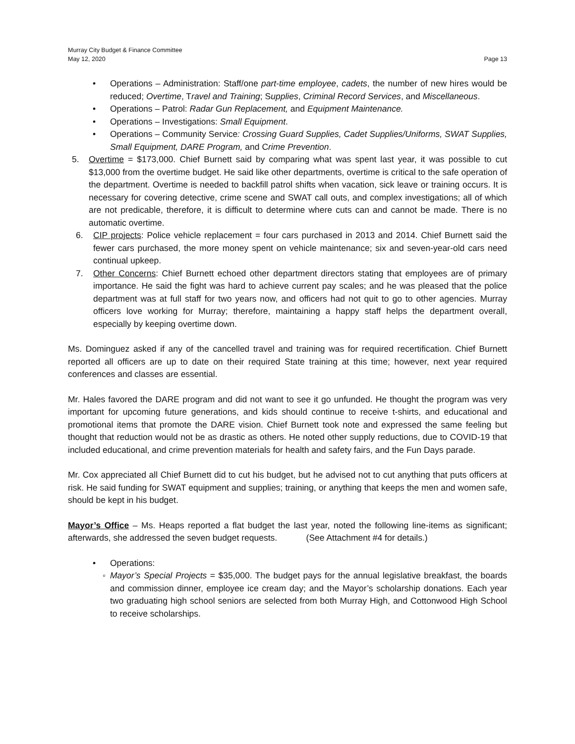Murray City Budget & Finance Committee
May 12, 2020
Page 13
• Operations – Administration: Staff/one part-time employee, cadets, the number of new hires would be reduced; Overtime, Travel and Training; Supplies, Criminal Record Services, and Miscellaneous.
• Operations – Patrol: Radar Gun Replacement, and Equipment Maintenance.
• Operations – Investigations: Small Equipment.
• Operations – Community Service: Crossing Guard Supplies, Cadet Supplies/Uniforms, SWAT Supplies, Small Equipment, DARE Program, and Crime Prevention.
5. Overtime = $173,000. Chief Burnett said by comparing what was spent last year, it was possible to cut $13,000 from the overtime budget. He said like other departments, overtime is critical to the safe operation of the department. Overtime is needed to backfill patrol shifts when vacation, sick leave or training occurs. It is necessary for covering detective, crime scene and SWAT call outs, and complex investigations; all of which are not predicable, therefore, it is difficult to determine where cuts can and cannot be made. There is no automatic overtime.
6. CIP projects: Police vehicle replacement = four cars purchased in 2013 and 2014. Chief Burnett said the fewer cars purchased, the more money spent on vehicle maintenance; six and seven-year-old cars need continual upkeep.
7. Other Concerns: Chief Burnett echoed other department directors stating that employees are of primary importance. He said the fight was hard to achieve current pay scales; and he was pleased that the police department was at full staff for two years now, and officers had not quit to go to other agencies. Murray officers love working for Murray; therefore, maintaining a happy staff helps the department overall, especially by keeping overtime down.
Ms. Dominguez asked if any of the cancelled travel and training was for required recertification. Chief Burnett reported all officers are up to date on their required State training at this time; however, next year required conferences and classes are essential.
Mr. Hales favored the DARE program and did not want to see it go unfunded. He thought the program was very important for upcoming future generations, and kids should continue to receive t-shirts, and educational and promotional items that promote the DARE vision. Chief Burnett took note and expressed the same feeling but thought that reduction would not be as drastic as others. He noted other supply reductions, due to COVID-19 that included educational, and crime prevention materials for health and safety fairs, and the Fun Days parade.
Mr. Cox appreciated all Chief Burnett did to cut his budget, but he advised not to cut anything that puts officers at risk. He said funding for SWAT equipment and supplies; training, or anything that keeps the men and women safe, should be kept in his budget.
Mayor’s Office – Ms. Heaps reported a flat budget the last year, noted the following line-items as significant; afterwards, she addressed the seven budget requests. (See Attachment #4 for details.)
• Operations:
◦ Mayor’s Special Projects = $35,000. The budget pays for the annual legislative breakfast, the boards and commission dinner, employee ice cream day; and the Mayor’s scholarship donations. Each year two graduating high school seniors are selected from both Murray High, and Cottonwood High School to receive scholarships.